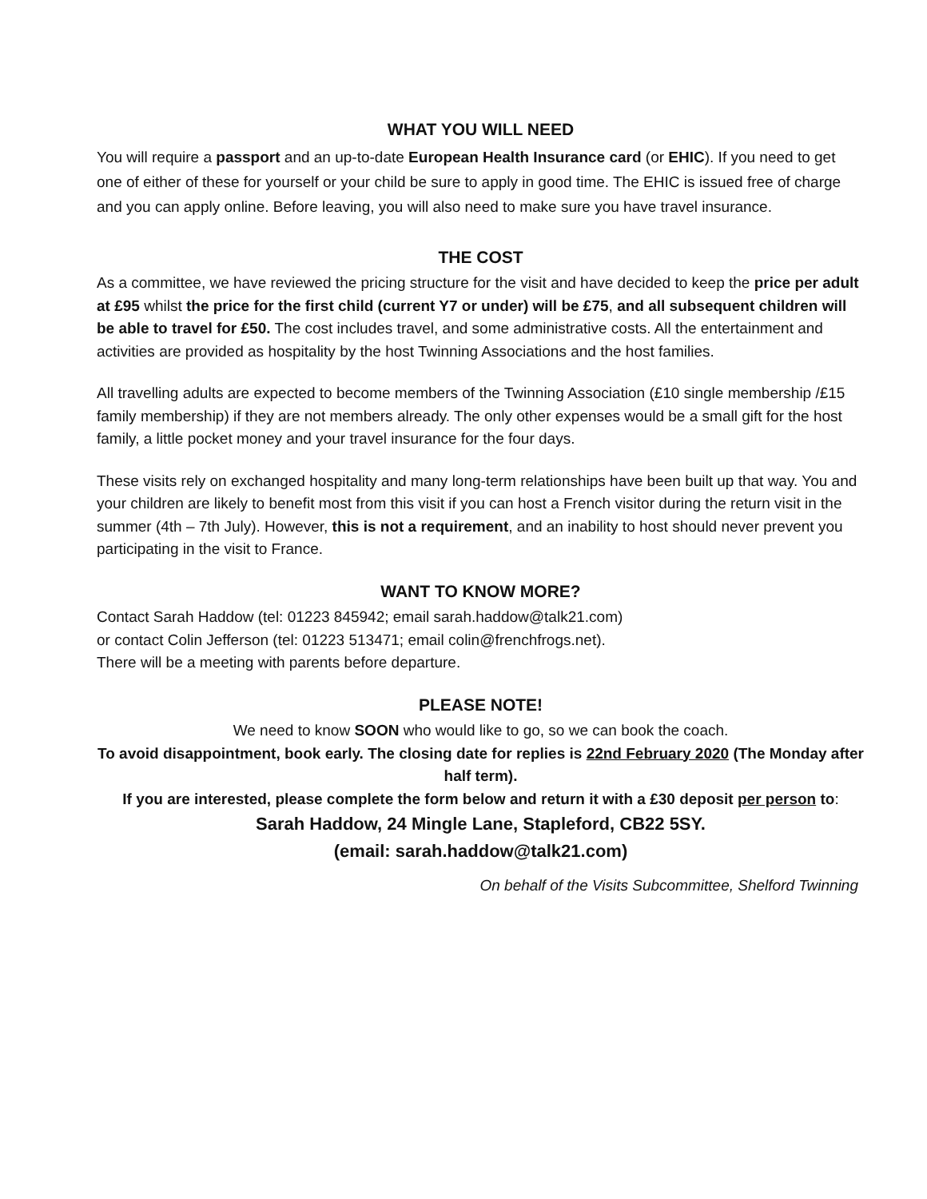WHAT YOU WILL NEED
You will require a passport and an up-to-date European Health Insurance card (or EHIC). If you need to get one of either of these for yourself or your child be sure to apply in good time. The EHIC is issued free of charge and you can apply online. Before leaving, you will also need to make sure you have travel insurance.
THE COST
As a committee, we have reviewed the pricing structure for the visit and have decided to keep the price per adult at £95 whilst the price for the first child (current Y7 or under) will be £75, and all subsequent children will be able to travel for £50. The cost includes travel, and some administrative costs. All the entertainment and activities are provided as hospitality by the host Twinning Associations and the host families.
All travelling adults are expected to become members of the Twinning Association (£10 single membership /£15 family membership) if they are not members already. The only other expenses would be a small gift for the host family, a little pocket money and your travel insurance for the four days.
These visits rely on exchanged hospitality and many long-term relationships have been built up that way. You and your children are likely to benefit most from this visit if you can host a French visitor during the return visit in the summer (4th – 7th July). However, this is not a requirement, and an inability to host should never prevent you participating in the visit to France.
WANT TO KNOW MORE?
Contact Sarah Haddow (tel: 01223 845942; email sarah.haddow@talk21.com)
or contact Colin Jefferson (tel: 01223 513471; email colin@frenchfrogs.net).
There will be a meeting with parents before departure.
PLEASE NOTE!
We need to know SOON who would like to go, so we can book the coach.
To avoid disappointment, book early. The closing date for replies is 22nd February 2020 (The Monday after half term).
If you are interested, please complete the form below and return it with a £30 deposit per person to:
Sarah Haddow, 24 Mingle Lane, Stapleford, CB22 5SY.
(email: sarah.haddow@talk21.com)
On behalf of the Visits Subcommittee, Shelford Twinning